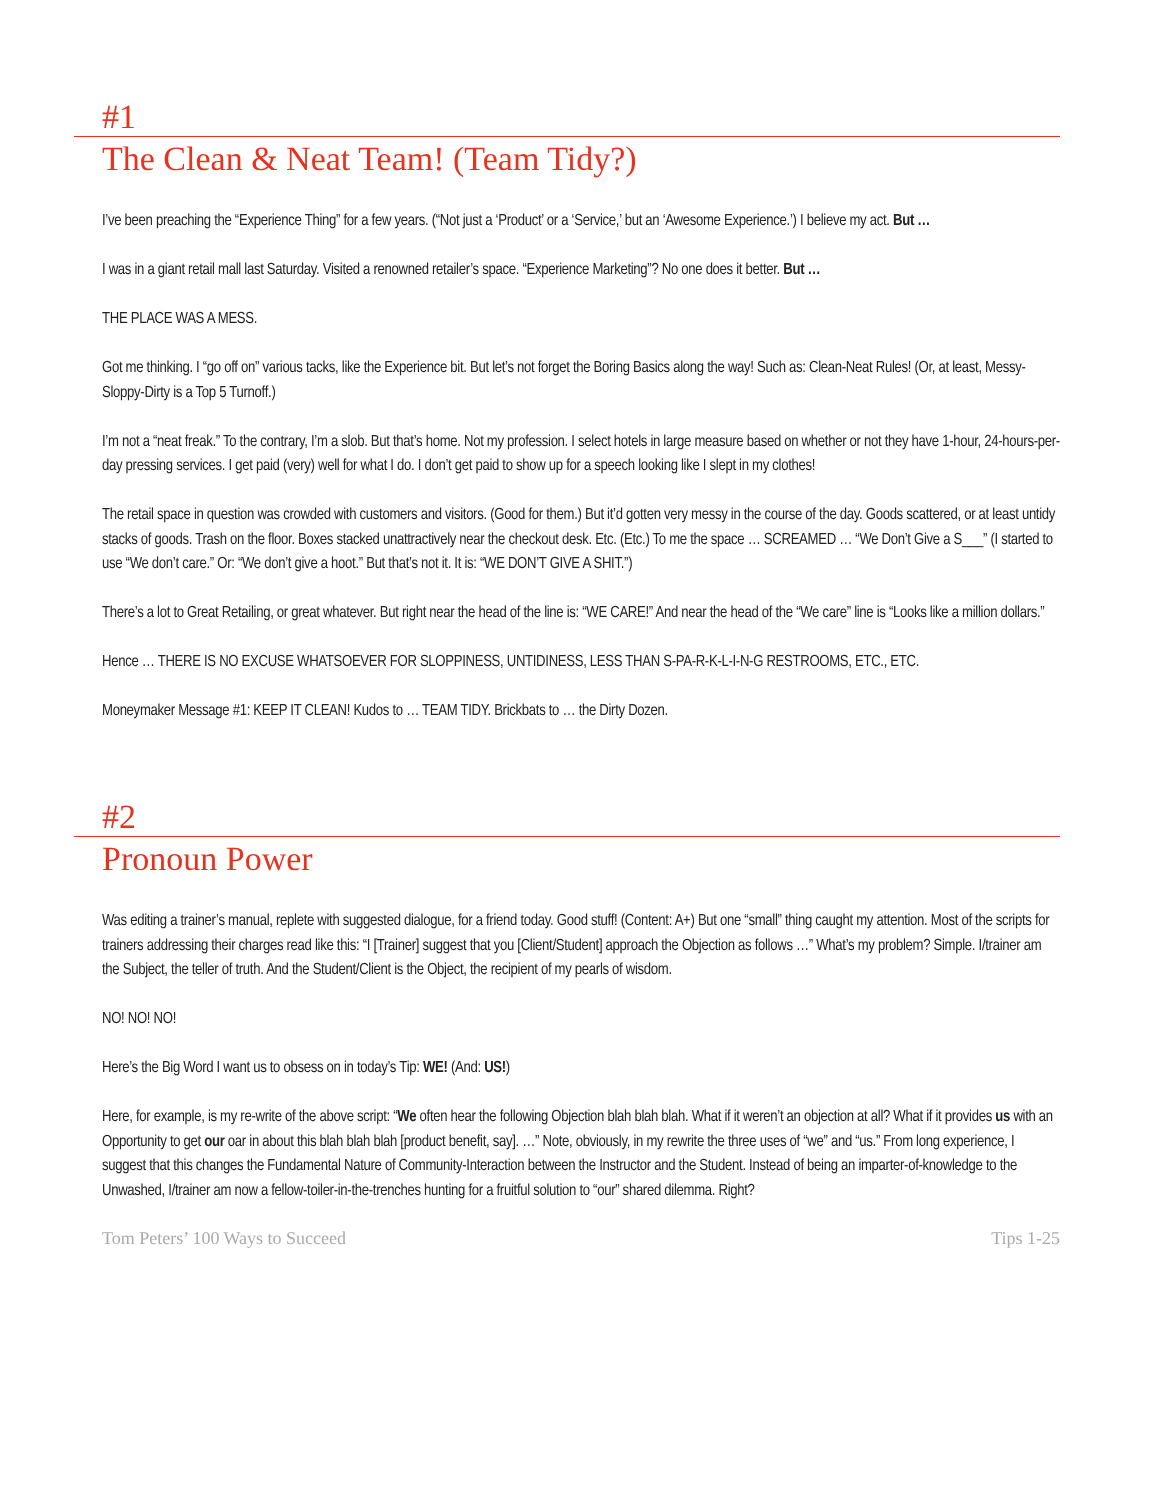#1
The Clean & Neat Team! (Team Tidy?)
I’ve been preaching the “Experience Thing” for a few years. (“Not just a ‘Product’ or a ‘Service,’ but an ‘Awesome Experience.’) I believe my act. But …
I was in a giant retail mall last Saturday. Visited a renowned retailer’s space. “Experience Marketing”? No one does it better. But …
THE PLACE WAS A MESS.
Got me thinking. I “go off on” various tacks, like the Experience bit. But let’s not forget the Boring Basics along the way! Such as: Clean-Neat Rules! (Or, at least, Messy-Sloppy-Dirty is a Top 5 Turnoff.)
I’m not a “neat freak.” To the contrary, I’m a slob. But that’s home. Not my profession. I select hotels in large measure based on whether or not they have 1-hour, 24-hours-per-day pressing services. I get paid (very) well for what I do. I don’t get paid to show up for a speech looking like I slept in my clothes!
The retail space in question was crowded with customers and visitors. (Good for them.) But it’d gotten very messy in the course of the day. Goods scattered, or at least untidy stacks of goods. Trash on the floor. Boxes stacked unattractively near the checkout desk. Etc. (Etc.) To me the space … SCREAMED … “We Don’t Give a S___” (I started to use “We don’t care.” Or: “We don’t give a hoot.” But that’s not it. It is: “WE DON’T GIVE A SHIT.”)
There’s a lot to Great Retailing, or great whatever. But right near the head of the line is: “WE CARE!” And near the head of the “We care” line is “Looks like a million dollars.”
Hence … THERE IS NO EXCUSE WHATSOEVER FOR SLOPPINESS, UNTIDINESS, LESS THAN S-PA-R-K-L-I-N-G RESTROOMS, ETC., ETC.
Moneymaker Message #1: KEEP IT CLEAN! Kudos to … TEAM TIDY. Brickbats to … the Dirty Dozen.
#2
Pronoun Power
Was editing a trainer’s manual, replete with suggested dialogue, for a friend today. Good stuff! (Content: A+) But one “small” thing caught my attention. Most of the scripts for trainers addressing their charges read like this: “I [Trainer] suggest that you [Client/Student] approach the Objection as follows …” What’s my problem? Simple. I/trainer am the Subject, the teller of truth. And the Student/Client is the Object, the recipient of my pearls of wisdom.
NO! NO! NO!
Here’s the Big Word I want us to obsess on in today’s Tip: WE! (And: US!)
Here, for example, is my re-write of the above script: “We often hear the following Objection blah blah blah. What if it weren’t an objection at all? What if it provides us with an Opportunity to get our oar in about this blah blah blah [product benefit, say]. …” Note, obviously, in my rewrite the three uses of “we” and “us.” From long experience, I suggest that this changes the Fundamental Nature of Community-Interaction between the Instructor and the Student. Instead of being an imparter-of-knowledge to the Unwashed, I/trainer am now a fellow-toiler-in-the-trenches hunting for a fruitful solution to “our” shared dilemma. Right?
Tom Peters’ 100 Ways to Succeed Tips 1-25